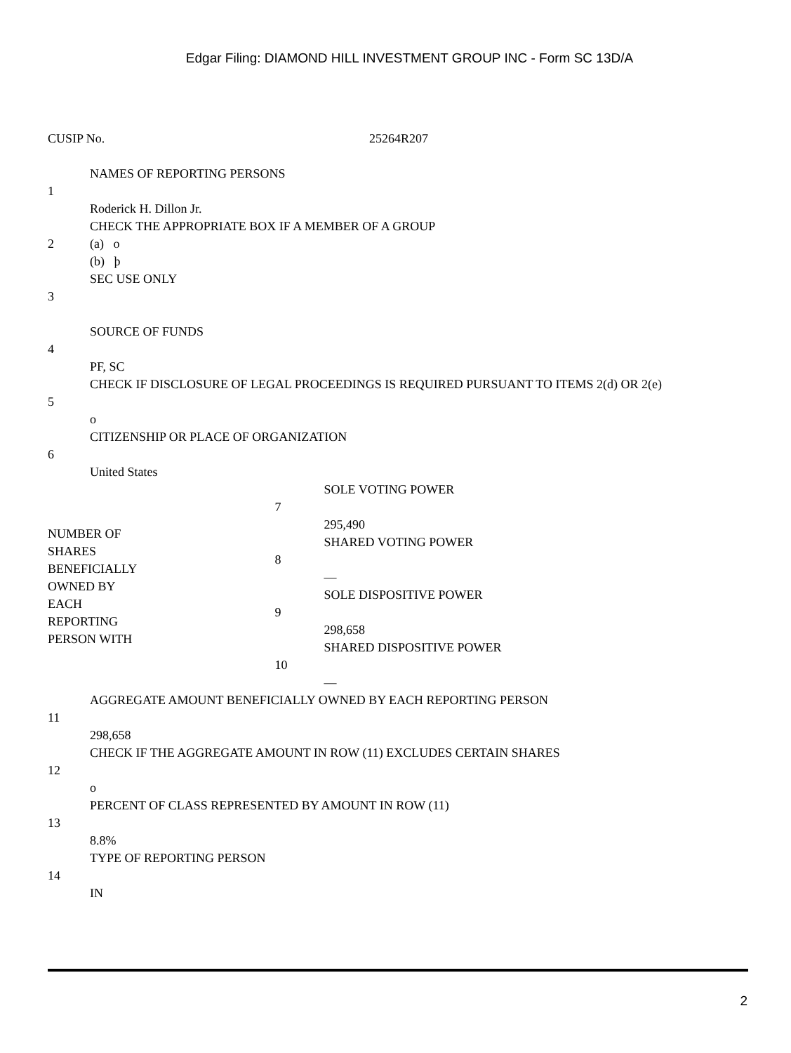Edgar Filing: DIAMOND HILL INVESTMENT GROUP INC - Form SC 13D/A
| CUSIP No. | 25264R207 |
| 1 | NAMES OF REPORTING PERSONS Roderick H. Dillon Jr. | | |
| 2 | CHECK THE APPROPRIATE BOX IF A MEMBER OF A GROUP (a) o (b) þ | | |
| 3 | SEC USE ONLY | | |
| 4 | SOURCE OF FUNDS PF, SC | | |
| 5 | CHECK IF DISCLOSURE OF LEGAL PROCEEDINGS IS REQUIRED PURSUANT TO ITEMS 2(d) OR 2(e) o | | |
| 6 | CITIZENSHIP OR PLACE OF ORGANIZATION United States | | |
| NUMBER OF SHARES BENEFICIALLY OWNED BY EACH REPORTING PERSON WITH | | 7 | SOLE VOTING POWER 295,490 |
| | | 8 | SHARED VOTING POWER — |
| | | 9 | SOLE DISPOSITIVE POWER 298,658 |
| | | 10 | SHARED DISPOSITIVE POWER — |
| 11 | AGGREGATE AMOUNT BENEFICIALLY OWNED BY EACH REPORTING PERSON 298,658 | | |
| 12 | CHECK IF THE AGGREGATE AMOUNT IN ROW (11) EXCLUDES CERTAIN SHARES o | | |
| 13 | PERCENT OF CLASS REPRESENTED BY AMOUNT IN ROW (11) 8.8% | | |
| 14 | TYPE OF REPORTING PERSON IN | | |
2